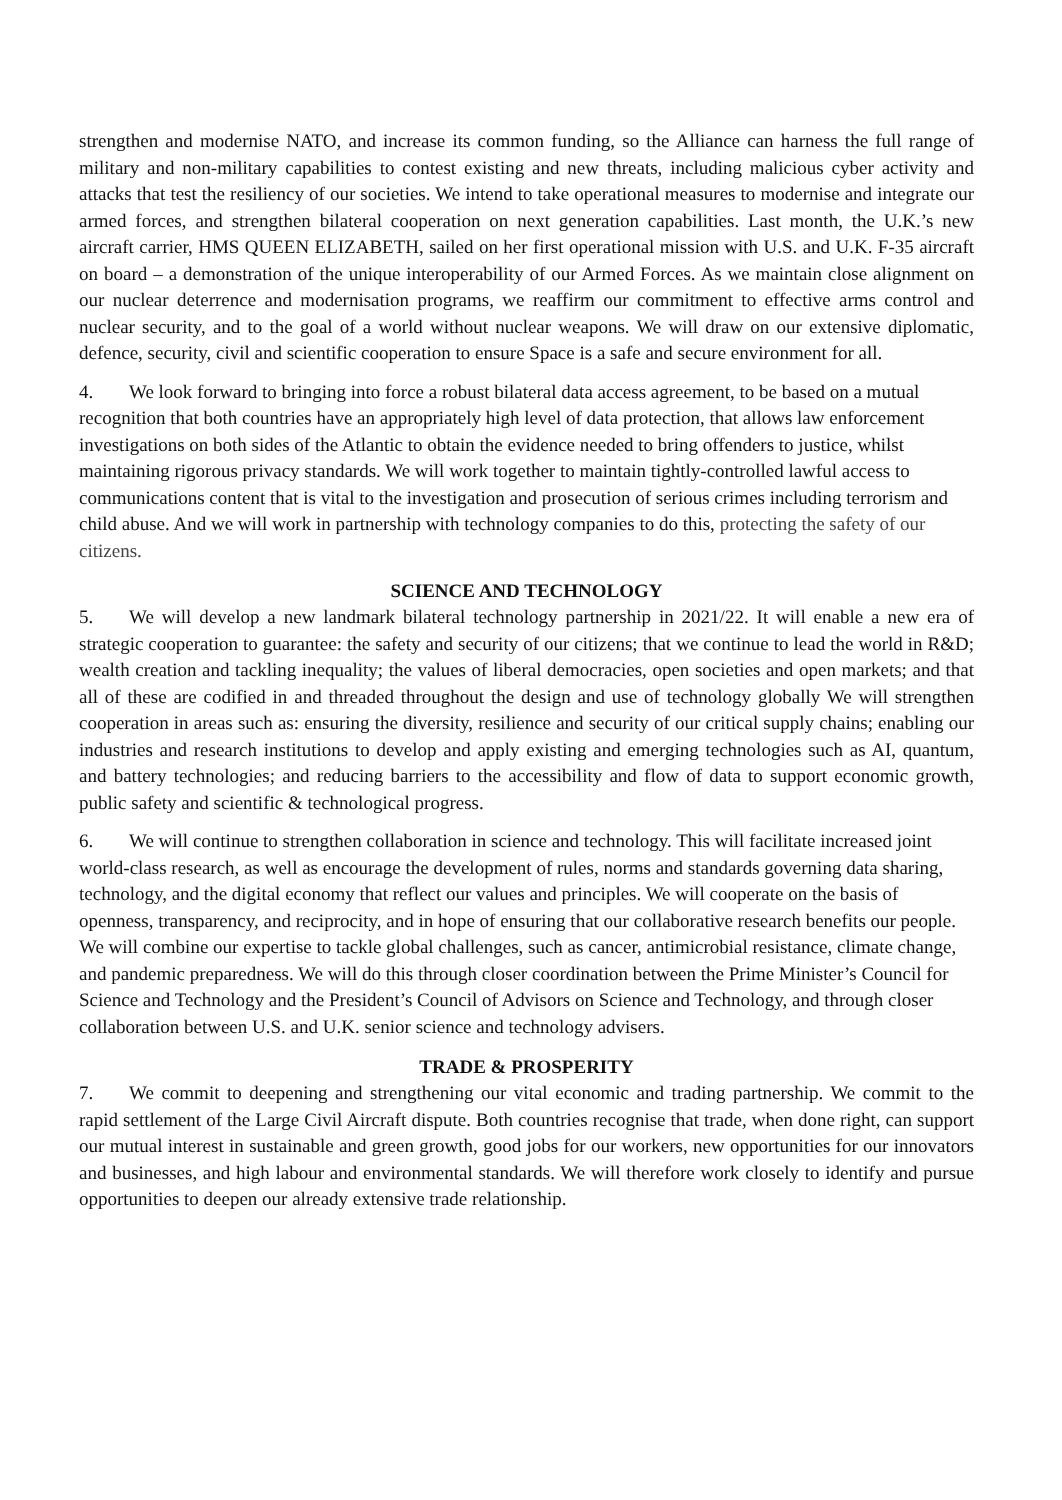strengthen and modernise NATO, and increase its common funding, so the Alliance can harness the full range of military and non-military capabilities to contest existing and new threats, including malicious cyber activity and attacks that test the resiliency of our societies. We intend to take operational measures to modernise and integrate our armed forces, and strengthen bilateral cooperation on next generation capabilities. Last month, the U.K.’s new aircraft carrier, HMS QUEEN ELIZABETH, sailed on her first operational mission with U.S. and U.K. F-35 aircraft on board – a demonstration of the unique interoperability of our Armed Forces. As we maintain close alignment on our nuclear deterrence and modernisation programs, we reaffirm our commitment to effective arms control and nuclear security, and to the goal of a world without nuclear weapons. We will draw on our extensive diplomatic, defence, security, civil and scientific cooperation to ensure Space is a safe and secure environment for all.
4. We look forward to bringing into force a robust bilateral data access agreement, to be based on a mutual recognition that both countries have an appropriately high level of data protection, that allows law enforcement investigations on both sides of the Atlantic to obtain the evidence needed to bring offenders to justice, whilst maintaining rigorous privacy standards. We will work together to maintain tightly-controlled lawful access to communications content that is vital to the investigation and prosecution of serious crimes including terrorism and child abuse. And we will work in partnership with technology companies to do this, protecting the safety of our citizens.
SCIENCE AND TECHNOLOGY
5. We will develop a new landmark bilateral technology partnership in 2021/22. It will enable a new era of strategic cooperation to guarantee: the safety and security of our citizens; that we continue to lead the world in R&D; wealth creation and tackling inequality; the values of liberal democracies, open societies and open markets; and that all of these are codified in and threaded throughout the design and use of technology globally We will strengthen cooperation in areas such as: ensuring the diversity, resilience and security of our critical supply chains; enabling our industries and research institutions to develop and apply existing and emerging technologies such as AI, quantum, and battery technologies; and reducing barriers to the accessibility and flow of data to support economic growth, public safety and scientific & technological progress.
6. We will continue to strengthen collaboration in science and technology. This will facilitate increased joint world-class research, as well as encourage the development of rules, norms and standards governing data sharing, technology, and the digital economy that reflect our values and principles. We will cooperate on the basis of openness, transparency, and reciprocity, and in hope of ensuring that our collaborative research benefits our people. We will combine our expertise to tackle global challenges, such as cancer, antimicrobial resistance, climate change, and pandemic preparedness. We will do this through closer coordination between the Prime Minister’s Council for Science and Technology and the President’s Council of Advisors on Science and Technology, and through closer collaboration between U.S. and U.K. senior science and technology advisers.
TRADE & PROSPERITY
7. We commit to deepening and strengthening our vital economic and trading partnership. We commit to the rapid settlement of the Large Civil Aircraft dispute. Both countries recognise that trade, when done right, can support our mutual interest in sustainable and green growth, good jobs for our workers, new opportunities for our innovators and businesses, and high labour and environmental standards. We will therefore work closely to identify and pursue opportunities to deepen our already extensive trade relationship.